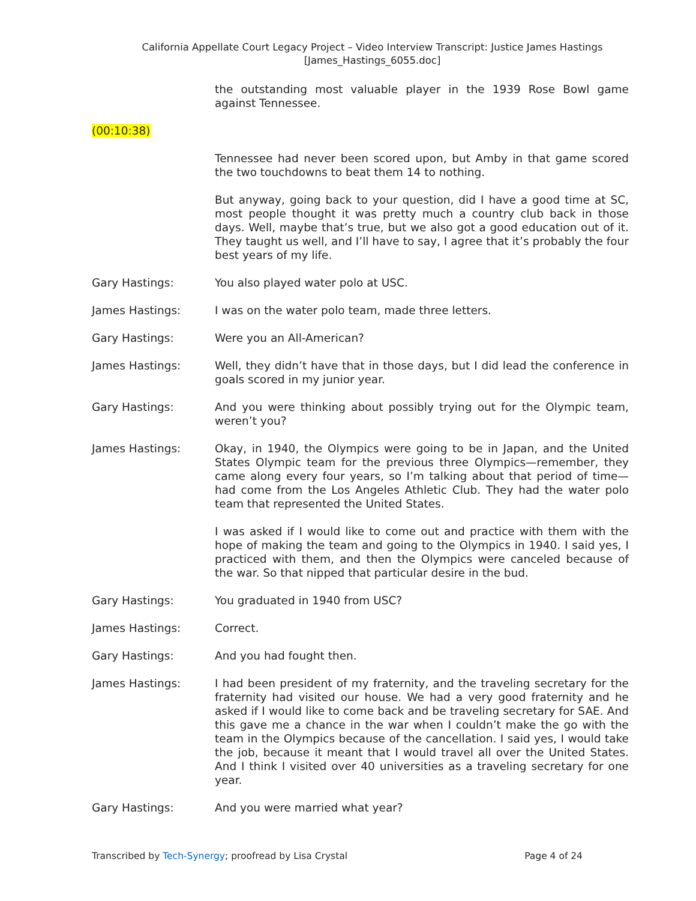California Appellate Court Legacy Project – Video Interview Transcript: Justice James Hastings
[James_Hastings_6055.doc]
the outstanding most valuable player in the 1939 Rose Bowl game against Tennessee.
(00:10:38)
Tennessee had never been scored upon, but Amby in that game scored the two touchdowns to beat them 14 to nothing.
But anyway, going back to your question, did I have a good time at SC, most people thought it was pretty much a country club back in those days. Well, maybe that’s true, but we also got a good education out of it. They taught us well, and I’ll have to say, I agree that it’s probably the four best years of my life.
Gary Hastings: You also played water polo at USC.
James Hastings: I was on the water polo team, made three letters.
Gary Hastings: Were you an All-American?
James Hastings: Well, they didn’t have that in those days, but I did lead the conference in goals scored in my junior year.
Gary Hastings: And you were thinking about possibly trying out for the Olympic team, weren’t you?
James Hastings: Okay, in 1940, the Olympics were going to be in Japan, and the United States Olympic team for the previous three Olympics—remember, they came along every four years, so I’m talking about that period of time—had come from the Los Angeles Athletic Club. They had the water polo team that represented the United States.
I was asked if I would like to come out and practice with them with the hope of making the team and going to the Olympics in 1940. I said yes, I practiced with them, and then the Olympics were canceled because of the war. So that nipped that particular desire in the bud.
Gary Hastings: You graduated in 1940 from USC?
James Hastings: Correct.
Gary Hastings: And you had fought then.
James Hastings: I had been president of my fraternity, and the traveling secretary for the fraternity had visited our house. We had a very good fraternity and he asked if I would like to come back and be traveling secretary for SAE. And this gave me a chance in the war when I couldn’t make the go with the team in the Olympics because of the cancellation. I said yes, I would take the job, because it meant that I would travel all over the United States. And I think I visited over 40 universities as a traveling secretary for one year.
Gary Hastings: And you were married what year?
Transcribed by Tech-Synergy; proofread by Lisa Crystal Page 4 of 24